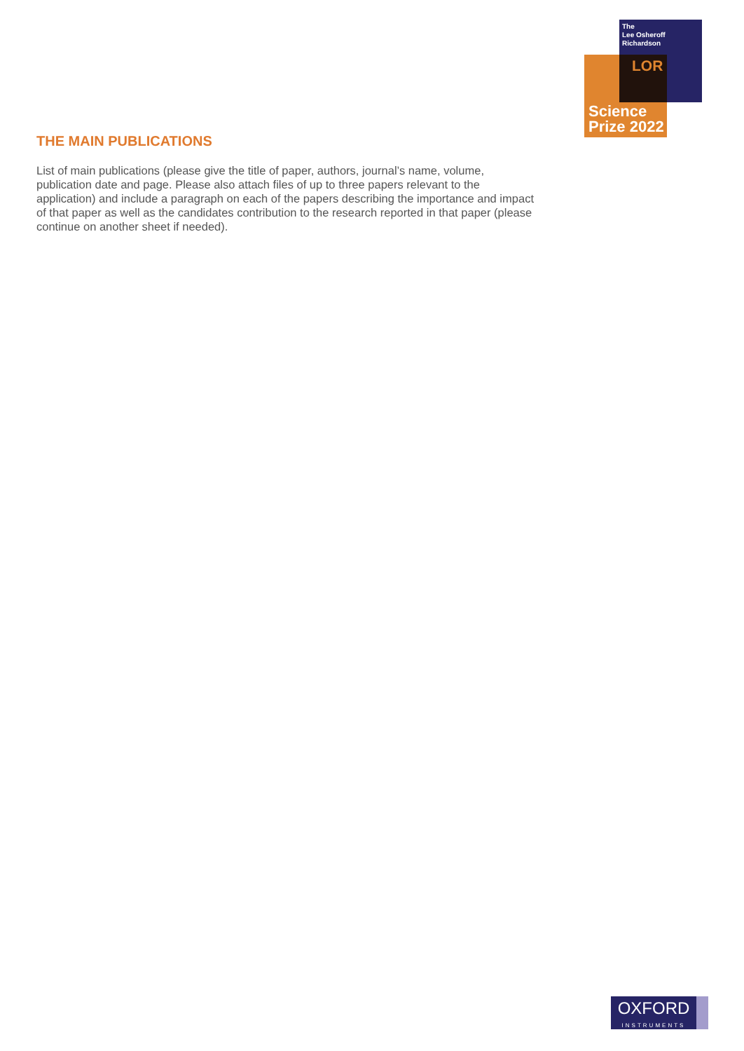The
Lee Osheroff
Richardson
LOR
Science
Prize 2022
THE MAIN PUBLICATIONS
List of main publications (please give the title of paper, authors, journal’s name, volume, publication date and page. Please also attach files of up to three papers relevant to the application) and include a paragraph on each of the papers describing the importance and impact of that paper as well as the candidates contribution to the research reported in that paper (please continue on another sheet if needed).
OXFORD
INSTRUMENTS